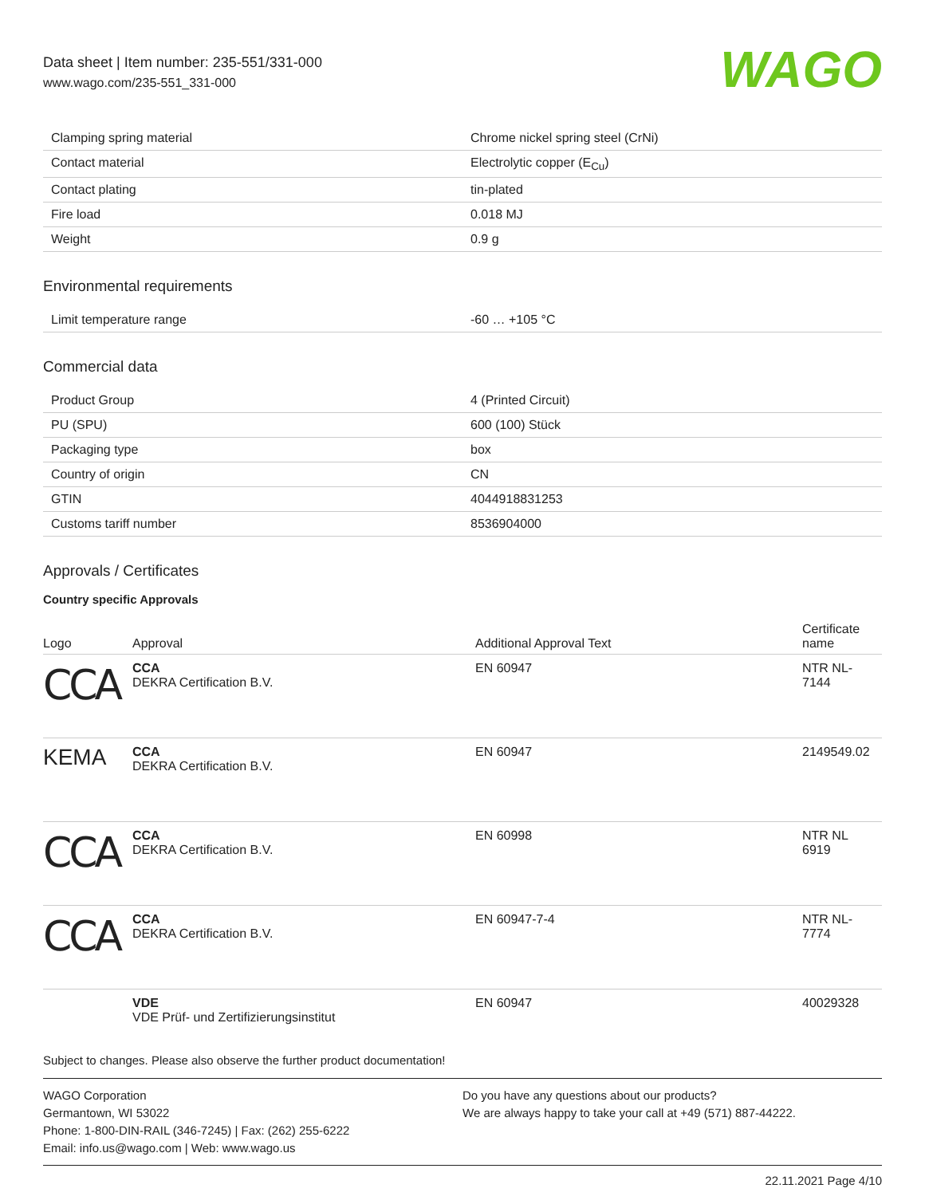Data sheet | Item number: 235-551/331-000
www.wago.com/235-551_331-000
WAGO
| Clamping spring material | Chrome nickel spring steel (CrNi) |
| Contact material | Electrolytic copper (E<sub>Cu</sub>) |
| Contact plating | tin-plated |
| Fire load | 0.018 MJ |
| Weight | 0.9 g |
Environmental requirements
| Limit temperature range | -60 … +105 °C |
Commercial data
| Product Group | 4 (Printed Circuit) |
| PU (SPU) | 600 (100) Stück |
| Packaging type | box |
| Country of origin | CN |
| GTIN | 4044918831253 |
| Customs tariff number | 8536904000 |
Approvals / Certificates
Country specific Approvals
| Logo | Approval | Additional Approval Text | Certificate name |
| --- | --- | --- | --- |
| CCA | CCA DEKRA Certification B.V. | EN 60947 | NTR NL- 7144 |
| KEMA | CCA DEKRA Certification B.V. | EN 60947 | 2149549.02 |
| CCA | CCA DEKRA Certification B.V. | EN 60998 | NTR NL 6919 |
| CCA | CCA DEKRA Certification B.V. | EN 60947-7-4 | NTR NL- 7774 |
| | VDE VDE Prüf- und Zertifizierungsinstitut | EN 60947 | 40029328 |
Subject to changes. Please also observe the further product documentation!
WAGO Corporation
Germantown, WI 53022
Phone: 1-800-DIN-RAIL (346-7245) | Fax: (262) 255-6222
Email: info.us@wago.com | Web: www.wago.us
Do you have any questions about our products?
We are always happy to take your call at +49 (571) 887-44222.
22.11.2021 Page 4/10